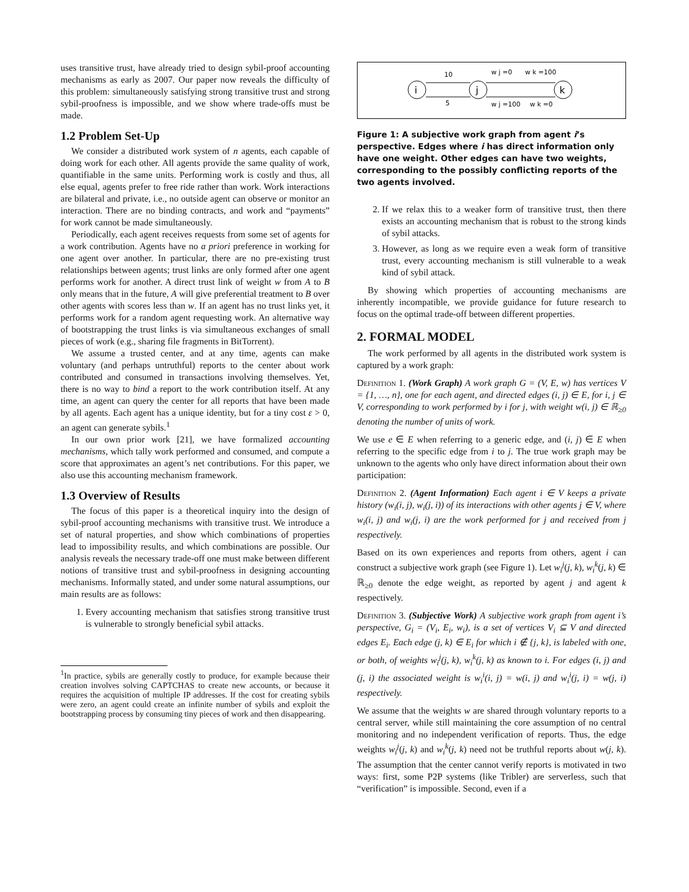uses transitive trust, have already tried to design sybil-proof accounting mechanisms as early as 2007. Our paper now reveals the difficulty of this problem: simultaneously satisfying strong transitive trust and strong sybil-proofness is impossible, and we show where trade-offs must be made.
1.2 Problem Set-Up
We consider a distributed work system of n agents, each capable of doing work for each other. All agents provide the same quality of work, quantifiable in the same units. Performing work is costly and thus, all else equal, agents prefer to free ride rather than work. Work interactions are bilateral and private, i.e., no outside agent can observe or monitor an interaction. There are no binding contracts, and work and “payments” for work cannot be made simultaneously.
Periodically, each agent receives requests from some set of agents for a work contribution. Agents have no a priori preference in working for one agent over another. In particular, there are no pre-existing trust relationships between agents; trust links are only formed after one agent performs work for another. A direct trust link of weight w from A to B only means that in the future, A will give preferential treatment to B over other agents with scores less than w. If an agent has no trust links yet, it performs work for a random agent requesting work. An alternative way of bootstrapping the trust links is via simultaneous exchanges of small pieces of work (e.g., sharing file fragments in BitTorrent).
We assume a trusted center, and at any time, agents can make voluntary (and perhaps untruthful) reports to the center about work contributed and consumed in transactions involving themselves. Yet, there is no way to bind a report to the work contribution itself. At any time, an agent can query the center for all reports that have been made by all agents. Each agent has a unique identity, but for a tiny cost ε > 0, an agent can generate sybils.<sup>1</sup>
In our own prior work [21], we have formalized accounting mechanisms, which tally work performed and consumed, and compute a score that approximates an agent’s net contributions. For this paper, we also use this accounting mechanism framework.
1.3 Overview of Results
The focus of this paper is a theoretical inquiry into the design of sybil-proof accounting mechanisms with transitive trust. We introduce a set of natural properties, and show which combinations of properties lead to impossibility results, and which combinations are possible. Our analysis reveals the necessary trade-off one must make between different notions of transitive trust and sybil-proofness in designing accounting mechanisms. Informally stated, and under some natural assumptions, our main results are as follows:
1. Every accounting mechanism that satisfies strong transitive trust is vulnerable to strongly beneficial sybil attacks.
<sup>1</sup> In practice, sybils are generally costly to produce, for example because their creation involves solving CAPTCHAS to create new accounts, or because it requires the acquisition of multiple IP addresses. If the cost for creating sybils were zero, an agent could create an infinite number of sybils and exploit the bootstrapping process by consuming tiny pieces of work and then disappearing.
i
j
k
10
5
w j =0
w k =100
w j =100
w k =0
Figure 1: A subjective work graph from agent i’s perspective. Edges where i has direct information only have one weight. Other edges can have two weights, corresponding to the possibly conflicting reports of the two agents involved.
2. If we relax this to a weaker form of transitive trust, then there exists an accounting mechanism that is robust to the strong kinds of sybil attacks.
3. However, as long as we require even a weak form of transitive trust, every accounting mechanism is still vulnerable to a weak kind of sybil attack.
By showing which properties of accounting mechanisms are inherently incompatible, we provide guidance for future research to focus on the optimal trade-off between different properties.
2. FORMAL MODEL
The work performed by all agents in the distributed work system is captured by a work graph:
Definition 1. (Work Graph) A work graph G = (V, E, w) has vertices V = {1, …, n}, one for each agent, and directed edges (i, j) ∈ E, for i, j ∈ V, corresponding to work performed by i for j, with weight w(i, j) ∈ ℝ<sub>≥0</sub> denoting the number of units of work.
We use e ∈ E when referring to a generic edge, and (i, j) ∈ E when referring to the specific edge from i to j. The true work graph may be unknown to the agents who only have direct information about their own participation:
Definition 2. (Agent Information) Each agent i ∈ V keeps a private history (w<sub>i</sub>(i, j), w<sub>i</sub>(j, i)) of its interactions with other agents j ∈ V, where w<sub>i</sub>(i, j) and w<sub>i</sub>(j, i) are the work performed for j and received from j respectively.
Based on its own experiences and reports from others, agent i can construct a subjective work graph (see Figure 1). Let w<sub>i</sub><sup>j</sup>(j, k), w<sub>i</sub><sup>k</sup>(j, k) ∈ ℝ<sub>≥0</sub> denote the edge weight, as reported by agent j and agent k respectively.
Definition 3. (Subjective Work) A subjective work graph from agent i’s perspective, G<sub>i</sub> = (V<sub>i</sub>, E<sub>i</sub>, w<sub>i</sub>), is a set of vertices V<sub>i</sub> ⊆ V and directed edges E<sub>i</sub>. Each edge (j, k) ∈ E<sub>i</sub> for which i ∉ {j, k}, is labeled with one, or both, of weights w<sub>i</sub><sup>j</sup>(j, k), w<sub>i</sub><sup>k</sup>(j, k) as known to i. For edges (i, j) and (j, i) the associated weight is w<sub>i</sub><sup>i</sup>(i, j) = w(i, j) and w<sub>i</sub><sup>i</sup>(j, i) = w(j, i) respectively.
We assume that the weights w are shared through voluntary reports to a central server, while still maintaining the core assumption of no central monitoring and no independent verification of reports. Thus, the edge weights w<sub>i</sub><sup>j</sup>(j, k) and w<sub>i</sub><sup>k</sup>(j, k) need not be truthful reports about w(j, k). The assumption that the center cannot verify reports is motivated in two ways: first, some P2P systems (like Tribler) are serverless, such that “verification” is impossible. Second, even if a